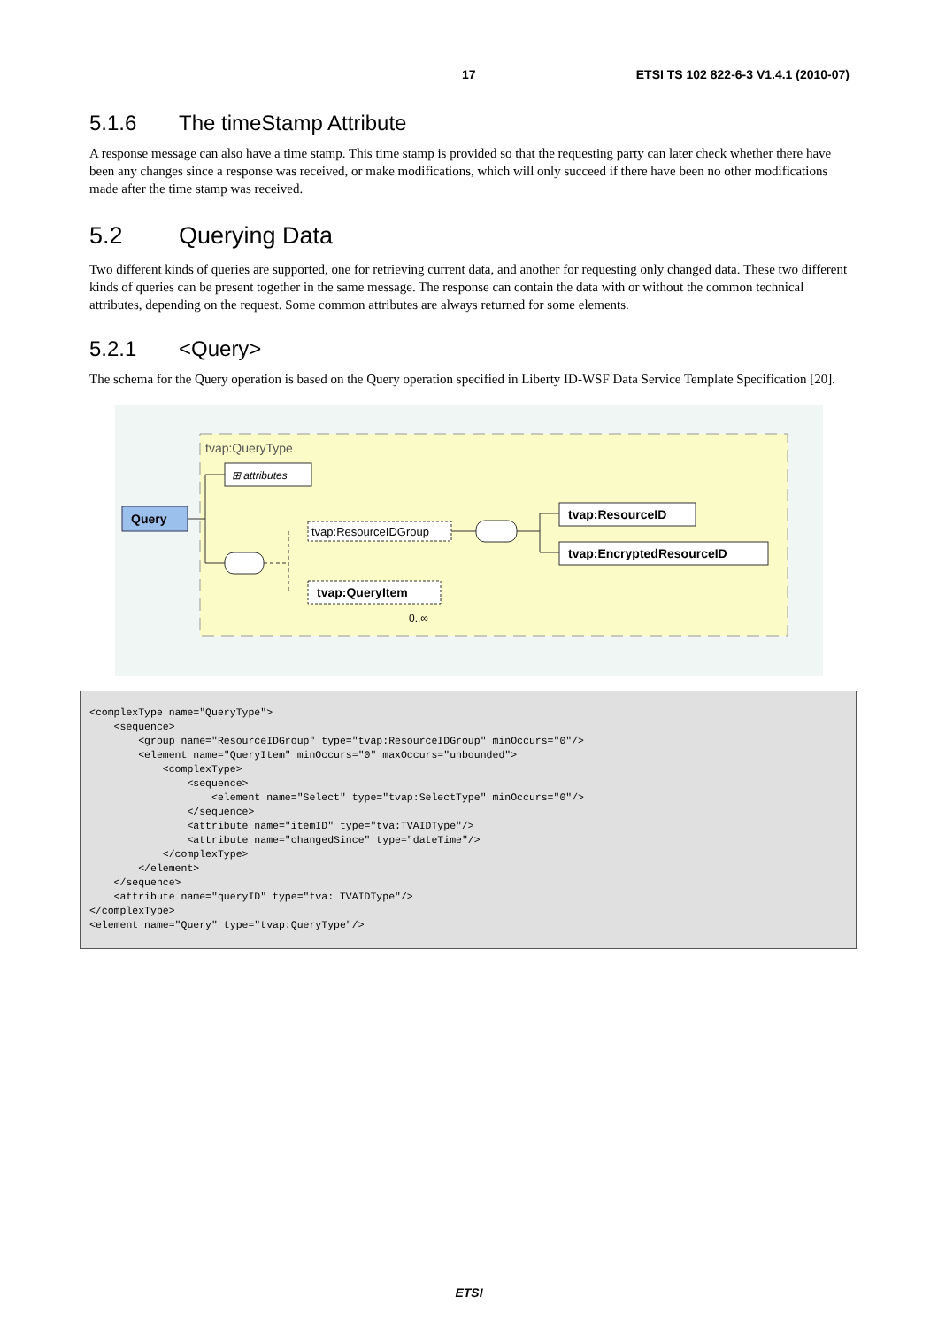17 ETSI TS 102 822-6-3 V1.4.1 (2010-07)
5.1.6 The timeStamp Attribute
A response message can also have a time stamp. This time stamp is provided so that the requesting party can later check whether there have been any changes since a response was received, or make modifications, which will only succeed if there have been no other modifications made after the time stamp was received.
5.2 Querying Data
Two different kinds of queries are supported, one for retrieving current data, and another for requesting only changed data. These two different kinds of queries can be present together in the same message. The response can contain the data with or without the common technical attributes, depending on the request. Some common attributes are always returned for some elements.
5.2.1 <Query>
The schema for the Query operation is based on the Query operation specified in Liberty ID-WSF Data Service Template Specification [20].
tvap:QueryType
⊞ attributes
Query
tvap:ResourceIDGroup
tvap:ResourceID
tvap:EncryptedResourceID
tvap:QueryItem
0..∞
<complexType name="QueryType">
    <sequence>
        <group name="ResourceIDGroup" type="tvap:ResourceIDGroup" minOccurs="0"/>
        <element name="QueryItem" minOccurs="0" maxOccurs="unbounded">
            <complexType>
                <sequence>
                    <element name="Select" type="tvap:SelectType" minOccurs="0"/>
                </sequence>
                <attribute name="itemID" type="tva:TVAIDType"/>
                <attribute name="changedSince" type="dateTime"/>
            </complexType>
        </element>
    </sequence>
    <attribute name="queryID" type="tva: TVAIDType"/>
</complexType>
<element name="Query" type="tvap:QueryType"/>
ETSI